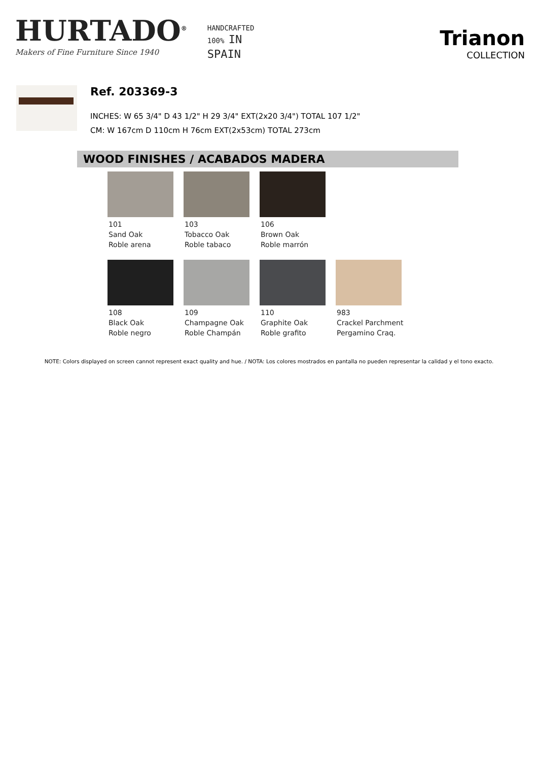HURTADO<sup>®</sup>
Makers of Fine Furniture Since 1940
HANDCRAFTED
100% IN
SPAIN
Trianon
COLLECTION
Ref. 203369-3
INCHES: W 65 3/4" D 43 1/2" H 29 3/4" EXT(2x20 3/4") TOTAL 107 1/2"
CM: W 167cm D 110cm H 76cm EXT(2x53cm) TOTAL 273cm
WOOD FINISHES / ACABADOS MADERA
101
Sand Oak
Roble arena
103
Tobacco Oak
Roble tabaco
106
Brown Oak
Roble marrón
108
Black Oak
Roble negro
109
Champagne Oak
Roble Champán
110
Graphite Oak
Roble grafito
983
Crackel Parchment
Pergamino Craq.
NOTE: Colors displayed on screen cannot represent exact quality and hue. / NOTA: Los colores mostrados en pantalla no pueden representar la calidad y el tono exacto.